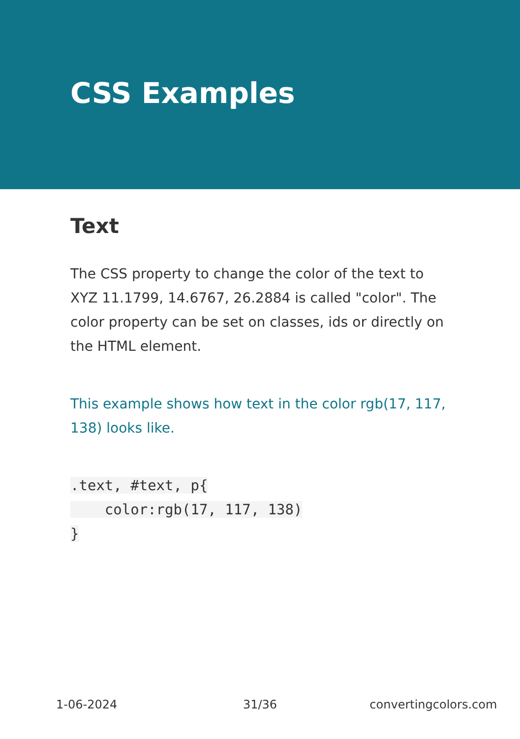CSS Examples
Text
The CSS property to change the color of the text to XYZ 11.1799, 14.6767, 26.2884 is called "color". The color property can be set on classes, ids or directly on the HTML element.
This example shows how text in the color rgb(17, 117, 138) looks like.
.text, #text, p{
    color:rgb(17, 117, 138)
}
1-06-2024 31/36 convertingcolors.com